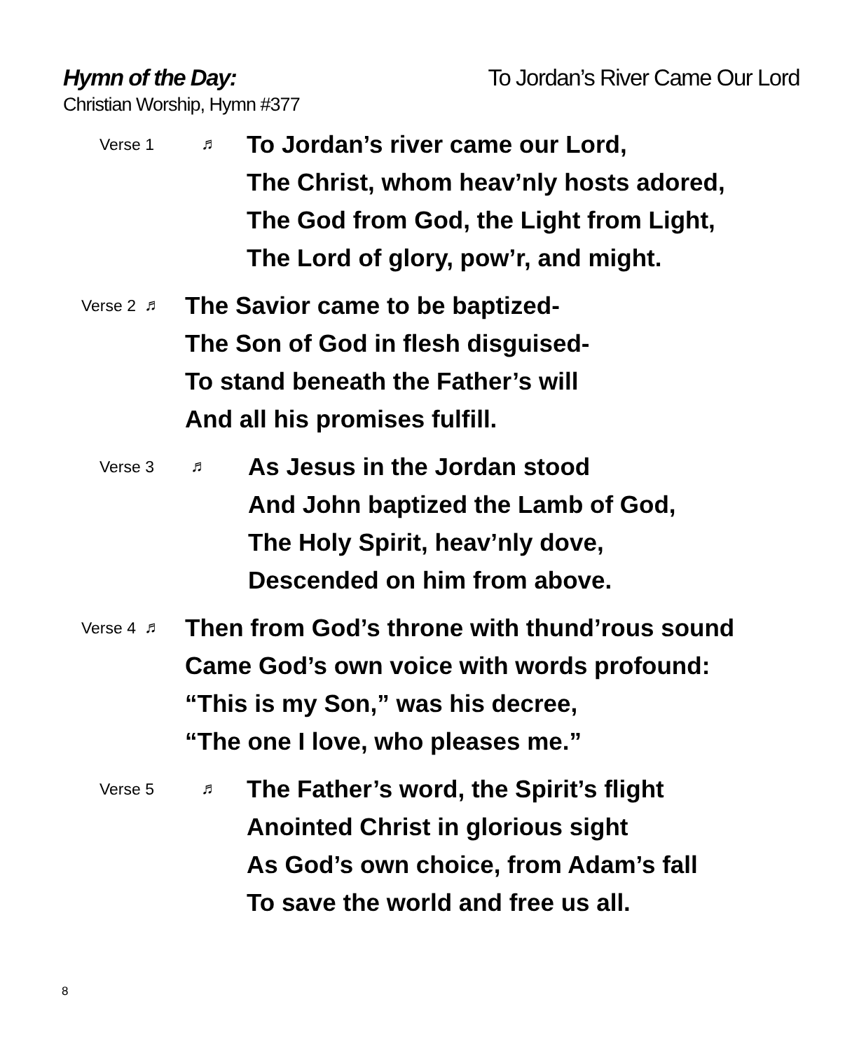Hymn of the Day: To Jordan’s River Came Our Lord
Christian Worship, Hymn #377
Verse 1 ♬
To Jordan’s river came our Lord,
The Christ, whom heav’nly hosts adored,
The God from God, the Light from Light,
The Lord of glory, pow’r, and might.
Verse 2 ♬
The Savior came to be baptized-
The Son of God in flesh disguised-
To stand beneath the Father’s will
And all his promises fulfill.
Verse 3 ♬
As Jesus in the Jordan stood
And John baptized the Lamb of God,
The Holy Spirit, heav’nly dove,
Descended on him from above.
Verse 4 ♬
Then from God’s throne with thund’rous sound
Came God’s own voice with words profound:
“This is my Son,” was his decree,
“The one I love, who pleases me.”
Verse 5 ♬
The Father’s word, the Spirit’s flight
Anointed Christ in glorious sight
As God’s own choice, from Adam’s fall
To save the world and free us all.
8